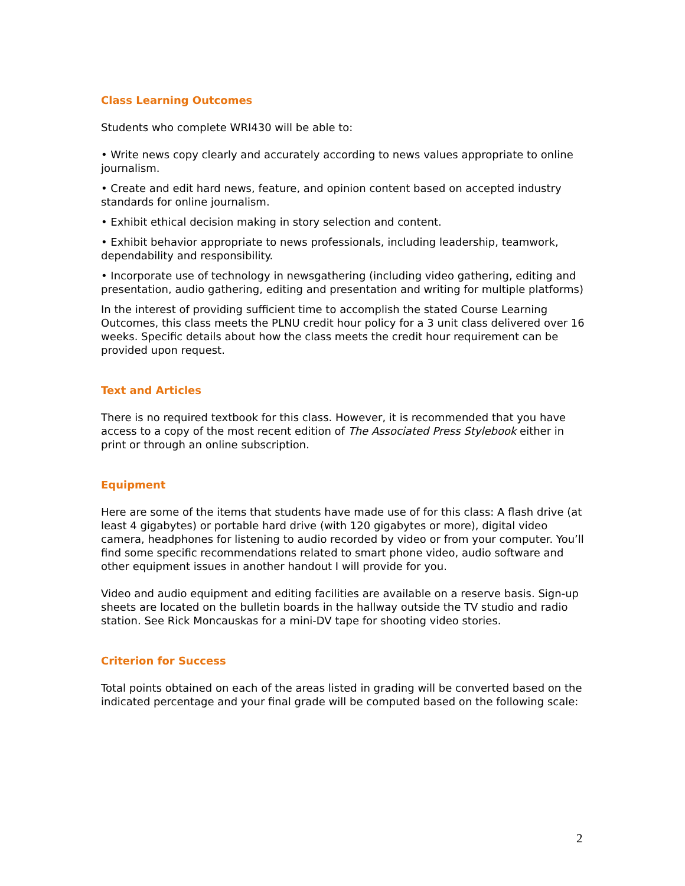Class Learning Outcomes
Students who complete WRI430 will be able to:
• Write news copy clearly and accurately according to news values appropriate to online journalism.
• Create and edit hard news, feature, and opinion content based on accepted industry standards for online journalism.
• Exhibit ethical decision making in story selection and content.
• Exhibit behavior appropriate to news professionals, including leadership, teamwork, dependability and responsibility.
• Incorporate use of technology in newsgathering (including video gathering, editing and presentation, audio gathering, editing and presentation and writing for multiple platforms)
In the interest of providing sufficient time to accomplish the stated Course Learning Outcomes, this class meets the PLNU credit hour policy for a 3 unit class delivered over 16 weeks. Specific details about how the class meets the credit hour requirement can be provided upon request.
Text and Articles
There is no required textbook for this class. However, it is recommended that you have access to a copy of the most recent edition of The Associated Press Stylebook either in print or through an online subscription.
Equipment
Here are some of the items that students have made use of for this class: A flash drive (at least 4 gigabytes) or portable hard drive (with 120 gigabytes or more), digital video camera, headphones for listening to audio recorded by video or from your computer. You’ll find some specific recommendations related to smart phone video, audio software and other equipment issues in another handout I will provide for you.
Video and audio equipment and editing facilities are available on a reserve basis. Sign-up sheets are located on the bulletin boards in the hallway outside the TV studio and radio station. See Rick Moncauskas for a mini-DV tape for shooting video stories.
Criterion for Success
Total points obtained on each of the areas listed in grading will be converted based on the indicated percentage and your final grade will be computed based on the following scale:
2